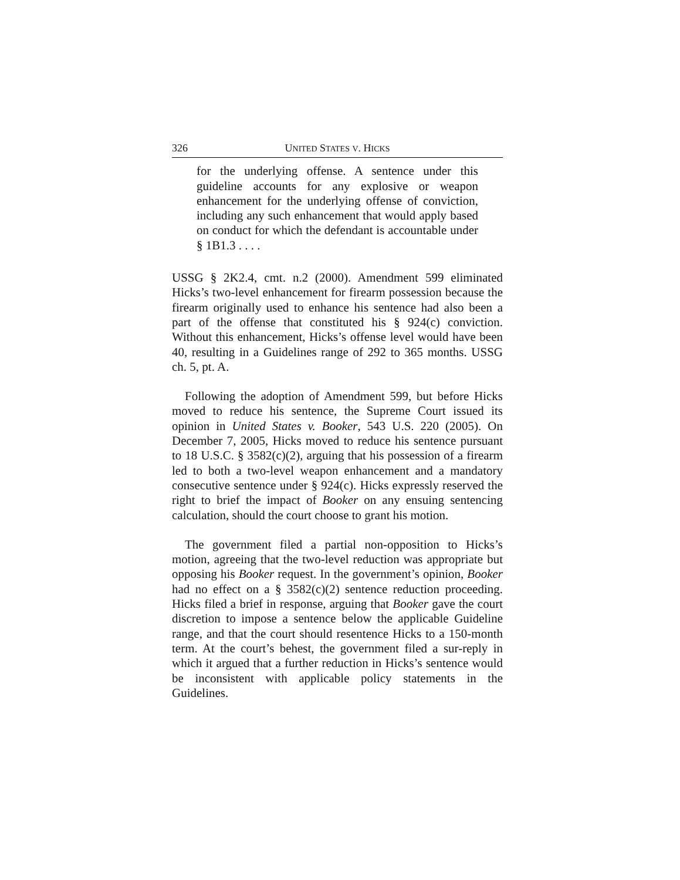326 UNITED STATES V. HICKS
for the underlying offense. A sentence under this guideline accounts for any explosive or weapon enhancement for the underlying offense of conviction, including any such enhancement that would apply based on conduct for which the defendant is accountable under § 1B1.3 . . . .
USSG § 2K2.4, cmt. n.2 (2000). Amendment 599 eliminated Hicks’s two-level enhancement for firearm possession because the firearm originally used to enhance his sentence had also been a part of the offense that constituted his § 924(c) conviction. Without this enhancement, Hicks’s offense level would have been 40, resulting in a Guidelines range of 292 to 365 months. USSG ch. 5, pt. A.
Following the adoption of Amendment 599, but before Hicks moved to reduce his sentence, the Supreme Court issued its opinion in United States v. Booker, 543 U.S. 220 (2005). On December 7, 2005, Hicks moved to reduce his sentence pursuant to 18 U.S.C. § 3582(c)(2), arguing that his possession of a firearm led to both a two-level weapon enhancement and a mandatory consecutive sentence under § 924(c). Hicks expressly reserved the right to brief the impact of Booker on any ensuing sentencing calculation, should the court choose to grant his motion.
The government filed a partial non-opposition to Hicks’s motion, agreeing that the two-level reduction was appropriate but opposing his Booker request. In the government’s opinion, Booker had no effect on a § 3582(c)(2) sentence reduction proceeding. Hicks filed a brief in response, arguing that Booker gave the court discretion to impose a sentence below the applicable Guideline range, and that the court should resentence Hicks to a 150-month term. At the court’s behest, the government filed a sur-reply in which it argued that a further reduction in Hicks’s sentence would be inconsistent with applicable policy statements in the Guidelines.